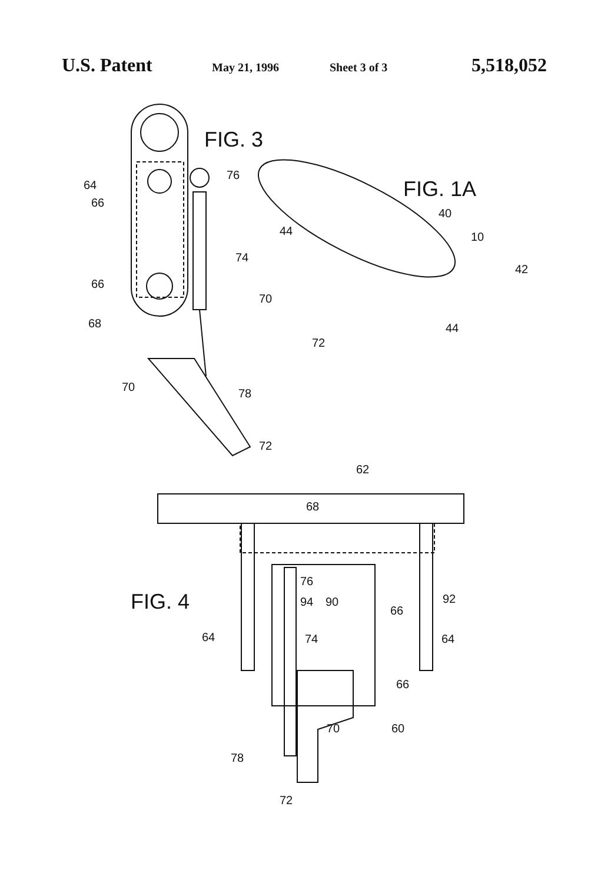U.S. Patent May 21, 1996 Sheet 3 of 3 5,518,052
FIG. 3
FIG. 1A
FIG. 4
64
66
76
66
74
70
68
72
70
78
72
40
44
10
42
44
62
68
76
94
90
92
66
64
74
64
66
70
60
78
72